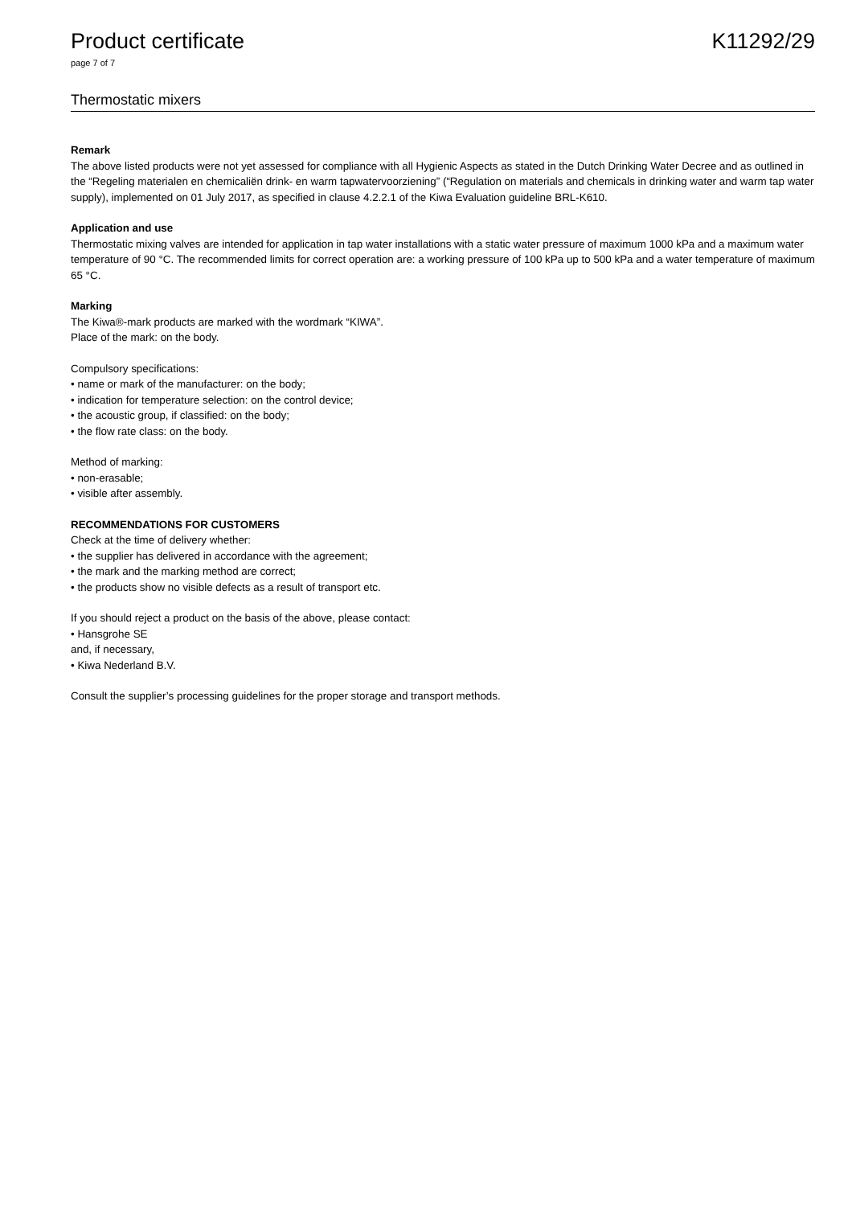Product certificate K11292/29
page 7 of 7
Thermostatic mixers
Remark
The above listed products were not yet assessed for compliance with all Hygienic Aspects as stated in the Dutch Drinking Water Decree and as outlined in the “Regeling materialen en chemicaliën drink- en warm tapwatervoorziening” (“Regulation on materials and chemicals in drinking water and warm tap water supply), implemented on 01 July 2017, as specified in clause 4.2.2.1 of the Kiwa Evaluation guideline BRL-K610.
Application and use
Thermostatic mixing valves are intended for application in tap water installations with a static water pressure of maximum 1000 kPa and a maximum water temperature of 90 °C. The recommended limits for correct operation are: a working pressure of 100 kPa up to 500 kPa and a water temperature of maximum 65 °C.
Marking
The Kiwa®-mark products are marked with the wordmark “KIWA”.
Place of the mark: on the body.
Compulsory specifications:
• name or mark of the manufacturer: on the body;
• indication for temperature selection: on the control device;
• the acoustic group, if classified: on the body;
• the flow rate class: on the body.
Method of marking:
• non-erasable;
• visible after assembly.
RECOMMENDATIONS FOR CUSTOMERS
Check at the time of delivery whether:
• the supplier has delivered in accordance with the agreement;
• the mark and the marking method are correct;
• the products show no visible defects as a result of transport etc.
If you should reject a product on the basis of the above, please contact:
• Hansgrohe SE
and, if necessary,
• Kiwa Nederland B.V.
Consult the supplier’s processing guidelines for the proper storage and transport methods.